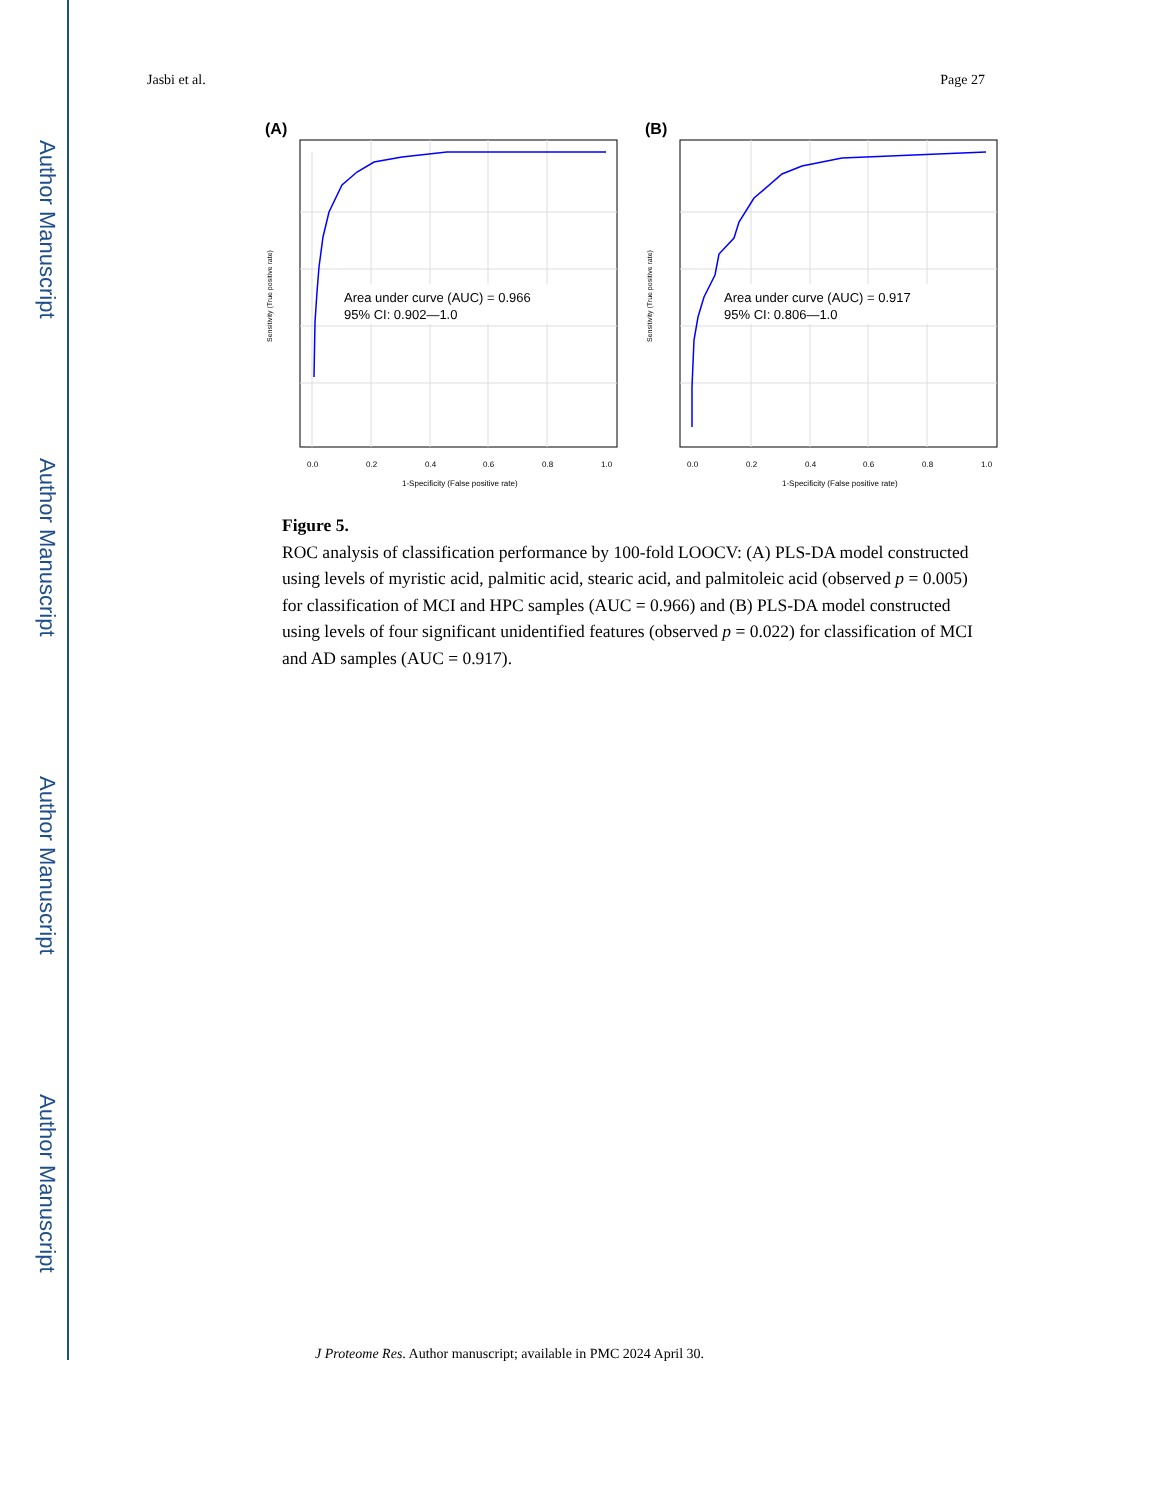Author Manuscript
Author Manuscript
Author Manuscript
Author Manuscript
Jasbi et al. Page 27
(A)
Area under curve (AUC) = 0.966
95% CI: 0.902—1.0
0.0
0.2
0.4
0.6
0.8
1.0
1-Specificity (False positive rate)
Sensitivity (True positive rate)
(B)
Area under curve (AUC) = 0.917
95% CI: 0.806—1.0
0.0
0.2
0.4
0.6
0.8
1.0
1-Specificity (False positive rate)
Sensitivity (True positive rate)
Figure 5.
ROC analysis of classification performance by 100-fold LOOCV: (A) PLS-DA model constructed using levels of myristic acid, palmitic acid, stearic acid, and palmitoleic acid (observed p = 0.005) for classification of MCI and HPC samples (AUC = 0.966) and (B) PLS-DA model constructed using levels of four significant unidentified features (observed p = 0.022) for classification of MCI and AD samples (AUC = 0.917).
J Proteome Res. Author manuscript; available in PMC 2024 April 30.